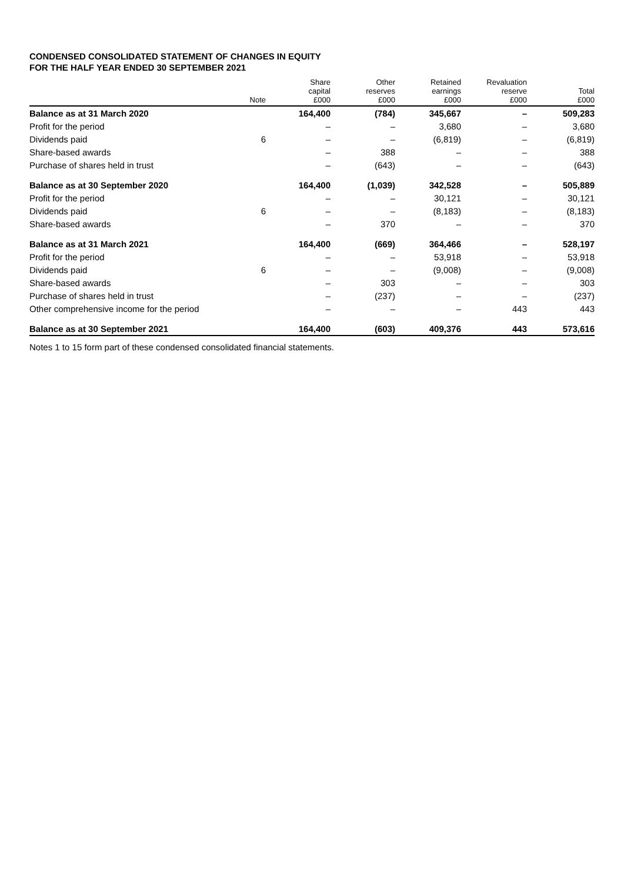CONDENSED CONSOLIDATED STATEMENT OF CHANGES IN EQUITY
FOR THE HALF YEAR ENDED 30 SEPTEMBER 2021
| | Note | Share capital £000 | Other reserves £000 | Retained earnings £000 | Revaluation reserve £000 | Total £000 |
| --- | --- | --- | --- | --- | --- | --- |
| Balance as at 31 March 2020 | | 164,400 | (784) | 345,667 | – | 509,283 |
| Profit for the period | | – | – | 3,680 | – | 3,680 |
| Dividends paid | 6 | – | – | (6,819) | – | (6,819) |
| Share-based awards | | – | 388 | – | – | 388 |
| Purchase of shares held in trust | | – | (643) | – | – | (643) |
| Balance as at 30 September 2020 | | 164,400 | (1,039) | 342,528 | – | 505,889 |
| Profit for the period | | – | – | 30,121 | – | 30,121 |
| Dividends paid | 6 | – | – | (8,183) | – | (8,183) |
| Share-based awards | | – | 370 | – | – | 370 |
| Balance as at 31 March 2021 | | 164,400 | (669) | 364,466 | – | 528,197 |
| Profit for the period | | – | – | 53,918 | – | 53,918 |
| Dividends paid | 6 | – | – | (9,008) | – | (9,008) |
| Share-based awards | | – | 303 | – | – | 303 |
| Purchase of shares held in trust | | – | (237) | – | – | (237) |
| Other comprehensive income for the period | | – | – | – | 443 | 443 |
| Balance as at 30 September 2021 | | 164,400 | (603) | 409,376 | 443 | 573,616 |
Notes 1 to 15 form part of these condensed consolidated financial statements.